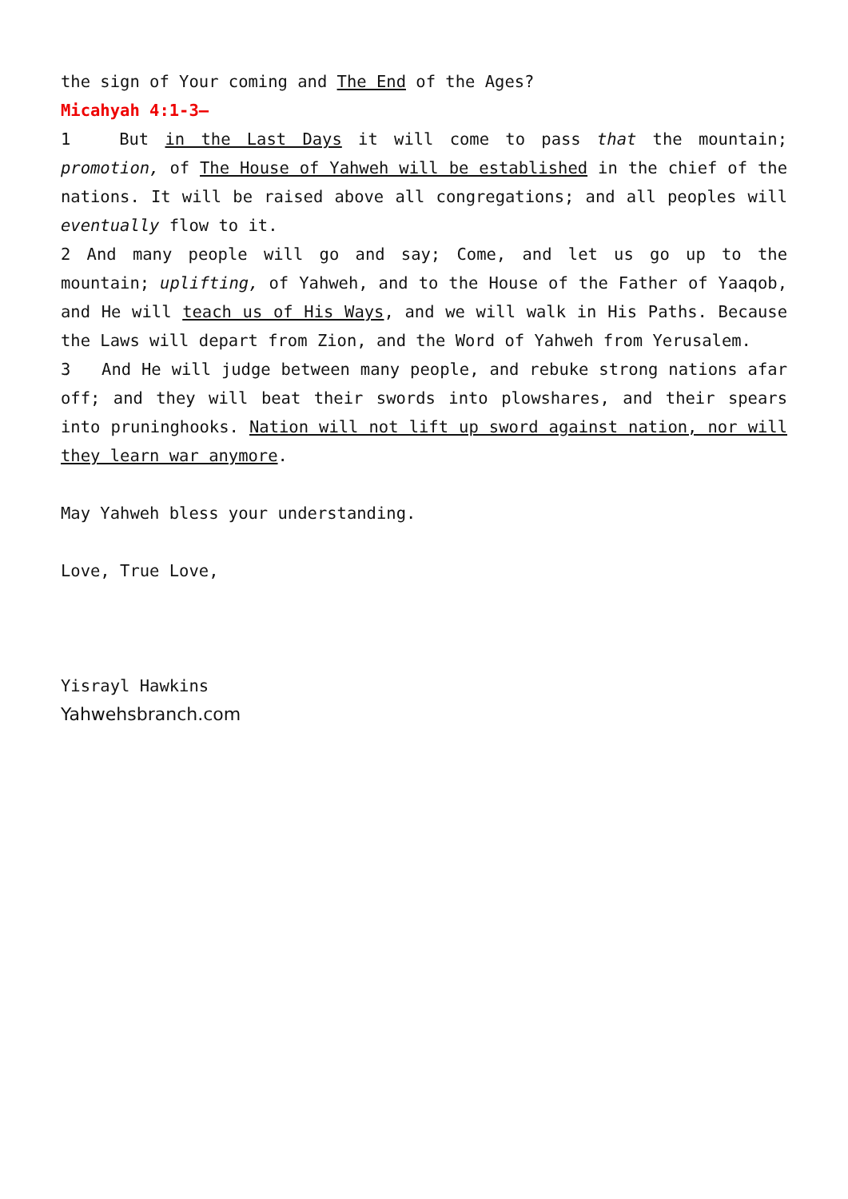the sign of Your coming and The End of the Ages?
Micahyah 4:1-3–
1 But in the Last Days it will come to pass that the mountain; promotion, of The House of Yahweh will be established in the chief of the nations. It will be raised above all congregations; and all peoples will eventually flow to it.
2 And many people will go and say; Come, and let us go up to the mountain; uplifting, of Yahweh, and to the House of the Father of Yaaqob, and He will teach us of His Ways, and we will walk in His Paths. Because the Laws will depart from Zion, and the Word of Yahweh from Yerusalem.
3 And He will judge between many people, and rebuke strong nations afar off; and they will beat their swords into plowshares, and their spears into pruninghooks. Nation will not lift up sword against nation, nor will they learn war anymore.
May Yahweh bless your understanding.
Love, True Love,
Yisrayl Hawkins
Yahwehsbranch.com